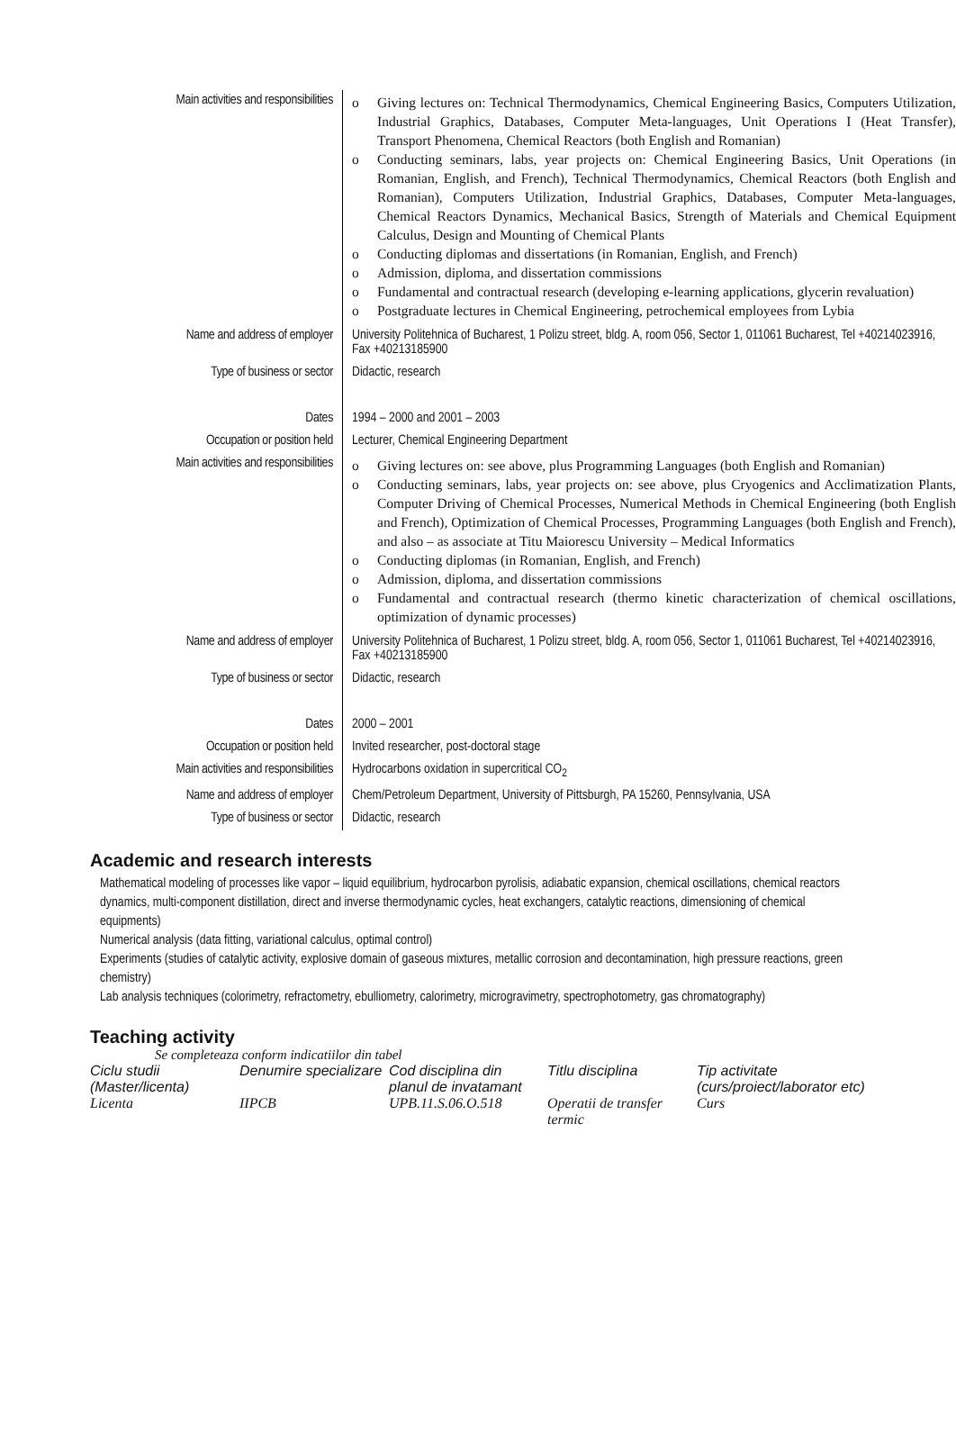| Main activities and responsibilities | o Giving lectures on: Technical Thermodynamics, Chemical Engineering Basics, Computers Utilization, Industrial Graphics, Databases, Computer Meta-languages, Unit Operations I (Heat Transfer), Transport Phenomena, Chemical Reactors (both English and Romanian) o Conducting seminars, labs, year projects on: Chemical Engineering Basics, Unit Operations (in Romanian, English, and French), Technical Thermodynamics, Chemical Reactors (both English and Romanian), Computers Utilization, Industrial Graphics, Databases, Computer Meta-languages, Chemical Reactors Dynamics, Mechanical Basics, Strength of Materials and Chemical Equipment Calculus, Design and Mounting of Chemical Plants o Conducting diplomas and dissertations (in Romanian, English, and French) o Admission, diploma, and dissertation commissions o Fundamental and contractual research (developing e-learning applications, glycerin revaluation) o Postgraduate lectures in Chemical Engineering, petrochemical employees from Lybia |
| Name and address of employer | University Politehnica of Bucharest, 1 Polizu street, bldg. A, room 056, Sector 1, 011061 Bucharest, Tel +40214023916, Fax +40213185900 |
| Type of business or sector | Didactic, research |
| Dates | 1994 – 2000 and 2001 – 2003 |
| Occupation or position held | Lecturer, Chemical Engineering Department |
| Main activities and responsibilities | o Giving lectures on: see above, plus Programming Languages (both English and Romanian) o Conducting seminars, labs, year projects on: see above, plus Cryogenics and Acclimatization Plants, Computer Driving of Chemical Processes, Numerical Methods in Chemical Engineering (both English and French), Optimization of Chemical Processes, Programming Languages (both English and French), and also – as associate at Titu Maiorescu University – Medical Informatics o Conducting diplomas (in Romanian, English, and French) o Admission, diploma, and dissertation commissions o Fundamental and contractual research (thermo kinetic characterization of chemical oscillations, optimization of dynamic processes) |
| Name and address of employer | University Politehnica of Bucharest, 1 Polizu street, bldg. A, room 056, Sector 1, 011061 Bucharest, Tel +40214023916, Fax +40213185900 |
| Type of business or sector | Didactic, research |
| Dates | 2000 – 2001 |
| Occupation or position held | Invited researcher, post-doctoral stage |
| Main activities and responsibilities | Hydrocarbons oxidation in supercritical CO<sub>2</sub> |
| Name and address of employer | Chem/Petroleum Department, University of Pittsburgh, PA 15260, Pennsylvania, USA |
| Type of business or sector | Didactic, research |
Academic and research interests
Mathematical modeling of processes like vapor – liquid equilibrium, hydrocarbon pyrolisis, adiabatic expansion, chemical oscillations, chemical reactors dynamics, multi-component distillation, direct and inverse thermodynamic cycles, heat exchangers, catalytic reactions, dimensioning of chemical equipments)
Numerical analysis (data fitting, variational calculus, optimal control)
Experiments (studies of catalytic activity, explosive domain of gaseous mixtures, metallic corrosion and decontamination, high pressure reactions, green chemistry)
Lab analysis techniques (colorimetry, refractometry, ebulliometry, calorimetry, microgravimetry, spectrophotometry, gas chromatography)
Teaching activity
Se completeaza conform indicatiilor din tabel
| Ciclu studii (Master/licenta) | Denumire specializare | Cod disciplina din planul de invatamant | Titlu disciplina | Tip activitate (curs/proiect/laborator etc) |
| --- | --- | --- | --- | --- |
| Licenta | IIPCB | UPB.11.S.06.O.518 | Operatii de transfer termic | Curs |